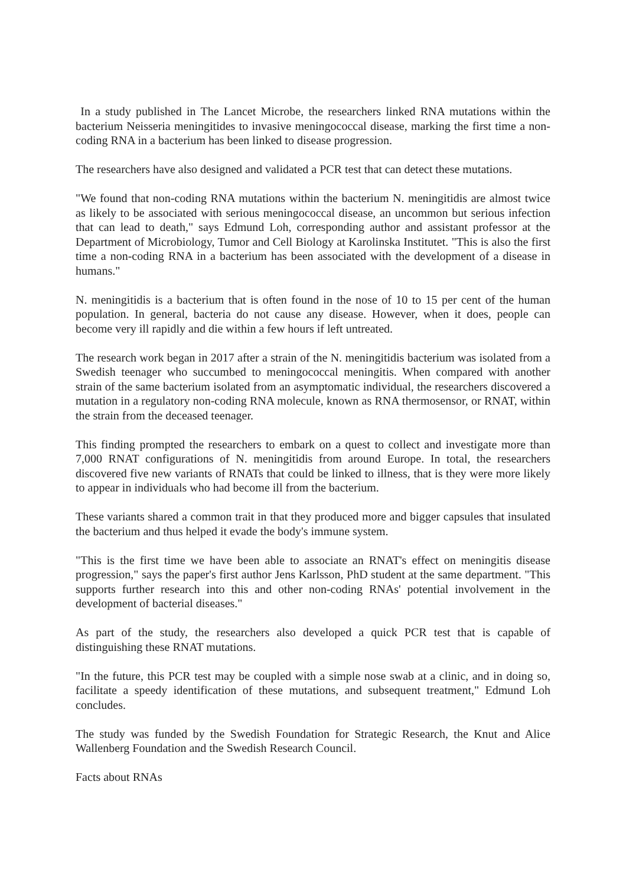In a study published in The Lancet Microbe, the researchers linked RNA mutations within the bacterium Neisseria meningitides to invasive meningococcal disease, marking the first time a non-coding RNA in a bacterium has been linked to disease progression.
The researchers have also designed and validated a PCR test that can detect these mutations.
"We found that non-coding RNA mutations within the bacterium N. meningitidis are almost twice as likely to be associated with serious meningococcal disease, an uncommon but serious infection that can lead to death," says Edmund Loh, corresponding author and assistant professor at the Department of Microbiology, Tumor and Cell Biology at Karolinska Institutet. "This is also the first time a non-coding RNA in a bacterium has been associated with the development of a disease in humans."
N. meningitidis is a bacterium that is often found in the nose of 10 to 15 per cent of the human population. In general, bacteria do not cause any disease. However, when it does, people can become very ill rapidly and die within a few hours if left untreated.
The research work began in 2017 after a strain of the N. meningitidis bacterium was isolated from a Swedish teenager who succumbed to meningococcal meningitis. When compared with another strain of the same bacterium isolated from an asymptomatic individual, the researchers discovered a mutation in a regulatory non-coding RNA molecule, known as RNA thermosensor, or RNAT, within the strain from the deceased teenager.
This finding prompted the researchers to embark on a quest to collect and investigate more than 7,000 RNAT configurations of N. meningitidis from around Europe. In total, the researchers discovered five new variants of RNATs that could be linked to illness, that is they were more likely to appear in individuals who had become ill from the bacterium.
These variants shared a common trait in that they produced more and bigger capsules that insulated the bacterium and thus helped it evade the body's immune system.
"This is the first time we have been able to associate an RNAT's effect on meningitis disease progression," says the paper's first author Jens Karlsson, PhD student at the same department. "This supports further research into this and other non-coding RNAs' potential involvement in the development of bacterial diseases."
As part of the study, the researchers also developed a quick PCR test that is capable of distinguishing these RNAT mutations.
"In the future, this PCR test may be coupled with a simple nose swab at a clinic, and in doing so, facilitate a speedy identification of these mutations, and subsequent treatment," Edmund Loh concludes.
The study was funded by the Swedish Foundation for Strategic Research, the Knut and Alice Wallenberg Foundation and the Swedish Research Council.
Facts about RNAs